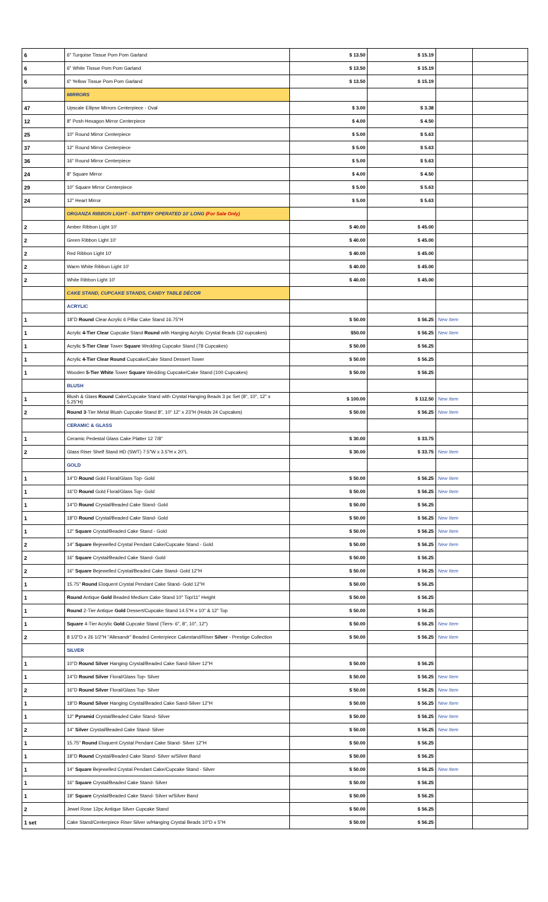| 6 | 6" Turqoise Tissue Pom Pom Garland | $ 13.50 | $ 15.19 | | |
| 6 | 6" White Tissue Pom Pom Garland | $ 13.50 | $ 15.19 | | |
| 6 | 6" Yellow Tissue Pom Pom Garland | $ 13.50 | $ 15.19 | | |
| | MIRRORS | | | | |
| 47 | Upscale Ellipse Mirrors Centerpiece - Oval | $ 3.00 | $ 3.38 | | |
| 12 | 8" Posh Hexagon Mirror Centerpiece | $ 4.00 | $ 4.50 | | |
| 25 | 10" Round Mirror Centerpiece | $ 5.00 | $ 5.63 | | |
| 37 | 12" Round Mirror Centerpiece | $ 5.00 | $ 5.63 | | |
| 36 | 16" Round Mirror Centerpiece | $ 5.00 | $ 5.63 | | |
| 24 | 8" Square Mirror | $ 4.00 | $ 4.50 | | |
| 29 | 10" Square Mirror Centerpiece | $ 5.00 | $ 5.63 | | |
| 24 | 12" Heart Mirror | $ 5.00 | $ 5.63 | | |
| | ORGANZA RIBBON LIGHT - BATTERY OPERATED 10' LONG (For Sale Only) | | | | |
| 2 | Amber Ribbon Light 10' | $ 40.00 | $ 45.00 | | |
| 2 | Green Ribbon Light 10' | $ 40.00 | $ 45.00 | | |
| 2 | Red Ribbon Light 10' | $ 40.00 | $ 45.00 | | |
| 2 | Warm White Ribbon Light 10' | $ 40.00 | $ 45.00 | | |
| 2 | White Ribbon Light 10' | $ 40.00 | $ 45.00 | | |
| | CAKE STAND, CUPCAKE STANDS, CANDY TABLE DÉCOR | | | | |
| | ACRYLIC | | | | |
| 1 | 18"D Round Clear Acrylic 6 Pillar Cake Stand 16.75"H | $ 50.00 | $ 56.25 | New Item | |
| 1 | Acrylic 4-Tier Clear Cupcake Stand Round with Hanging Acrylic Crystal Beads (32 cupcakes) | $50.00 | $ 56.25 | New Item | |
| 1 | Acrylic 5-Tier Clear Tower Square Wedding Cupcake Stand (78 Cupcakes) | $ 50.00 | $ 56.25 | | |
| 1 | Acrylic 4-Tier Clear Round Cupcake/Cake Stand Dessert Tower | $ 50.00 | $ 56.25 | | |
| 1 | Wooden 5-Tier White Tower Square Wedding Cupcake/Cake Stand (100 Cupcakes) | $ 50.00 | $ 56.25 | | |
| | BLUSH | | | | |
| 1 | Blush & Glass Round Cake/Cupcake Stand with Crystal Hanging Beads 3 pc Set (8", 10", 12" x 5.25"H) | $ 100.00 | $ 112.50 | New Item | |
| 2 | Round 3 -Tier Metal Blush Cupcake Stand 8", 10" 12" x 23"H (Holds 24 Cupcakes) | $ 50.00 | $ 56.25 | New Item | |
| | CERAMIC & GLASS | | | | |
| 1 | Ceramic Pedestal Glass Cake Platter 12 7/8" | $ 30.00 | $ 33.75 | | |
| 2 | Glass Riser Shelf Stand HD (SWT) 7.5"W x 3.5"H x 20"L | $ 30.00 | $ 33.75 | New Item | |
| | GOLD | | | | |
| 1 | 14"D Round Gold Floral/Glass Top- Gold | $ 50.00 | $ 56.25 | New Item | |
| 1 | 16"D Round Gold Floral/Glass Top- Gold | $ 50.00 | $ 56.25 | New Item | |
| 1 | 14"D Round Crystal/Beaded Cake Stand- Gold | $ 50.00 | $ 56.25 | | |
| 1 | 18"D Round Crystal/Beaded Cake Stand- Gold | $ 50.00 | $ 56.25 | New Item | |
| 1 | 12" Square Crystal/Beaded Cake Stand - Gold | $ 50.00 | $ 56.25 | New Item | |
| 2 | 14" Square Bejewelled Crystal Pendant Cake/Cupcake Stand - Gold | $ 50.00 | $ 56.25 | New Item | |
| 2 | 16" Square Crystal/Beaded Cake Stand- Gold | $ 50.00 | $ 56.25 | | |
| 2 | 16" Square Bejewelled Crystal/Beaded Cake Stand- Gold 12"H | $ 50.00 | $ 56.25 | New Item | |
| 1 | 15.75" Round Eloquent Crystal Pendant Cake Stand- Gold 12"H | $ 50.00 | $ 56.25 | | |
| 1 | Round Antique Gold Beaded Medium Cake Stand 10" Top/11" Height | $ 50.00 | $ 56.25 | | |
| 1 | Round 2-Tier Antique Gold Dessert/Cupcake Stand 14.5"H x 10" & 12" Top | $ 50.00 | $ 56.25 | | |
| 1 | Square 4-Tier Acrylic Gold Cupcake Stand (Tiers- 6", 8", 10", 12") | $ 50.00 | $ 56.25 | New Item | |
| 2 | 8 1/2"D x 26 1/2"H "Allesandr" Beaded Centerpiece Cakestand/Riser Silver - Prestige Collection | $ 50.00 | $ 56.25 | New Item | |
| | SILVER | | | | |
| 1 | 10"D Round Silver Hanging Crystal/Beaded Cake Sand-Silver 12"H | $ 50.00 | $ 56.25 | | |
| 1 | 14"D Round Silver Floral/Glass Top- Silver | $ 50.00 | $ 56.25 | New Item | |
| 2 | 16"D Round Silver Floral/Glass Top- Silver | $ 50.00 | $ 56.25 | New Item | |
| 1 | 18"D Round Silver Hanging Crystal/Beaded Cake Sand-Silver 12"H | $ 50.00 | $ 56.25 | New Item | |
| 1 | 12" Pyramid Crystal/Beaded Cake Stand- Silver | $ 50.00 | $ 56.25 | New Item | |
| 2 | 14" Silver Crystal/Beaded Cake Stand- Silver | $ 50.00 | $ 56.25 | New Item | |
| 1 | 15.75" Round Eloquent Crystal Pendant Cake Stand- Silver 12"H | $ 50.00 | $ 56.25 | | |
| 1 | 18"D Round Crystal/Beaded Cake Stand- Silver w/Silver Band | $ 50.00 | $ 56.25 | | |
| 1 | 14" Square Bejewelled Crystal Pendant Cake/Cupcake Stand - Silver | $ 50.00 | $ 56.25 | New Item | |
| 1 | 16" Square Crystal/Beaded Cake Stand- Silver | $ 50.00 | $ 56.25 | | |
| 1 | 18" Square Crystal/Beaded Cake Stand- Silver w/Silver Band | $ 50.00 | $ 56.25 | | |
| 2 | Jewel Rose 12pc Antique Silver Cupcake Stand | $ 50.00 | $ 56.25 | | |
| 1 set | Cake Stand/Centerpiece Riser Silver w/Hanging Crystal Beads 10"D x 5"H | $ 50.00 | $ 56.25 | | |